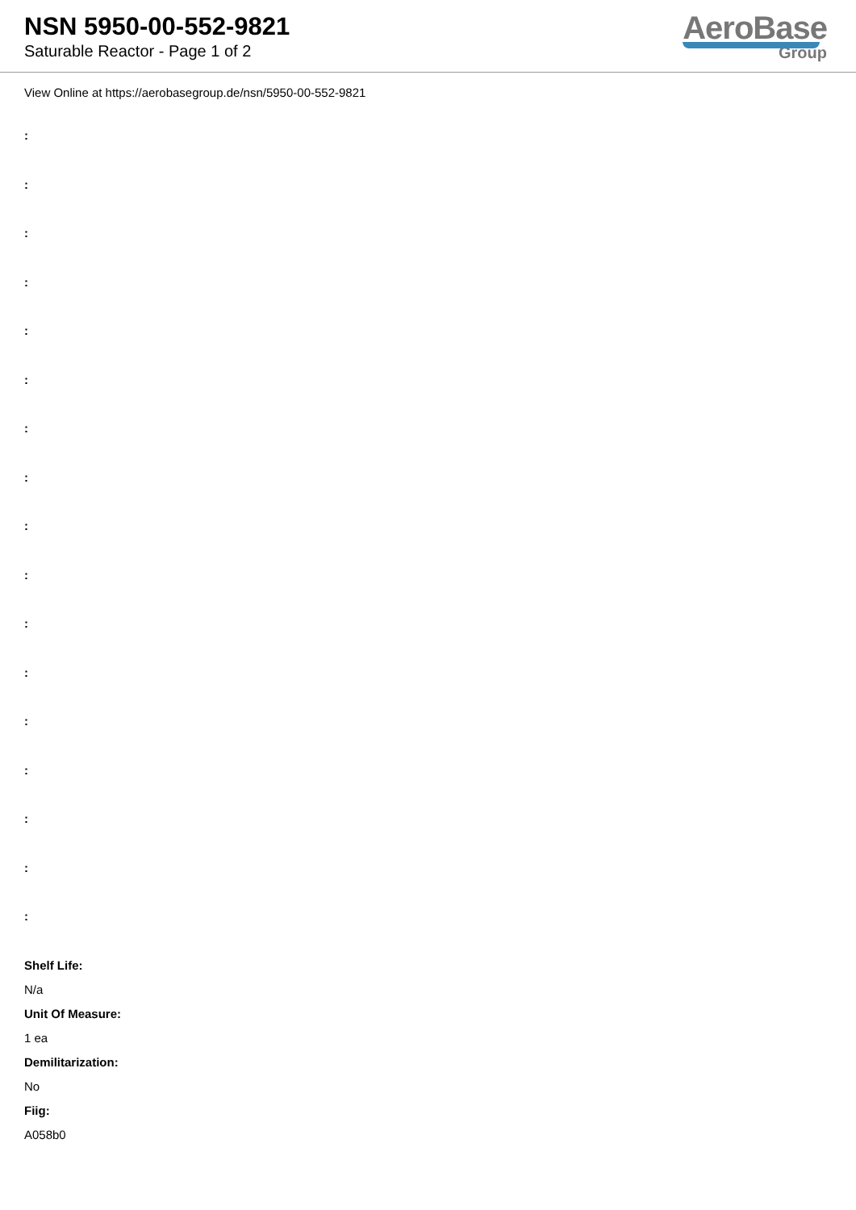NSN 5950-00-552-9821
Saturable Reactor - Page 1 of 2
AeroBase
Group
View Online at https://aerobasegroup.de/nsn/5950-00-552-9821
:
:
:
:
:
:
:
:
:
:
:
:
:
:
:
:
:
Shelf Life:
N/a
Unit Of Measure:
1 ea
Demilitarization:
No
Fiig:
A058b0